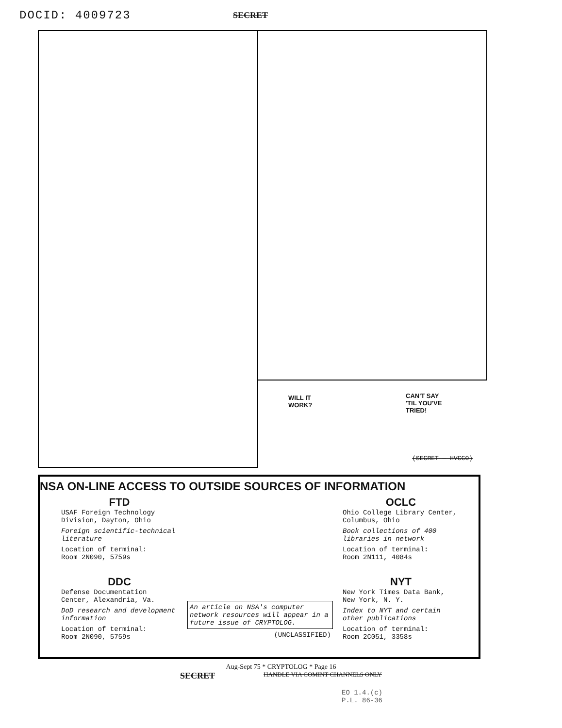DOCID: 4009723
SECRET
WILL IT
WORK?
CAN'T SAY
'TIL YOU'VE
TRIED!
(SECRET — HVCCO)
NSA ON-LINE ACCESS TO OUTSIDE SOURCES OF INFORMATION
FTD
USAF Foreign Technology Division, Dayton, Ohio
Foreign scientific-technical literature
Location of terminal:
Room 2N090, 5759s
DDC
Defense Documentation Center, Alexandria, Va.
DoD research and development information
Location of terminal:
Room 2N090, 5759s
An article on NSA's computer network resources will appear in a future issue of CRYPTOLOG.
(UNCLASSIFIED)
OCLC
Ohio College Library Center, Columbus, Ohio
Book collections of 400 libraries in network
Location of terminal:
Room 2N111, 4084s
NYT
New York Times Data Bank, New York, N. Y.
Index to NYT and certain other publications
Location of terminal:
Room 2C051, 3358s
Aug-Sept 75 * CRYPTOLOG * Page 16
SECRET HANDLE VIA COMINT CHANNELS ONLY
EO 1.4.(c)
P.L. 86-36